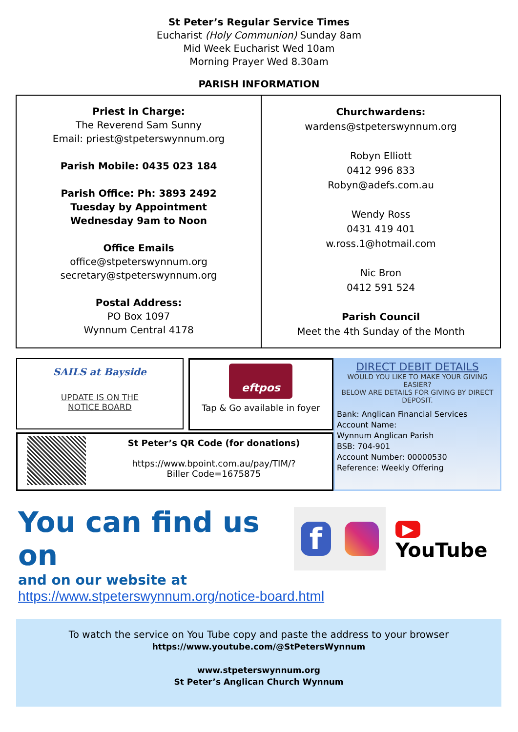St Peter’s Regular Service Times
Eucharist (Holy Communion) Sunday 8am
Mid Week Eucharist Wed 10am
Morning Prayer Wed 8.30am
PARISH INFORMATION
| Priest in Charge: The Reverend Sam Sunny Email: priest@stpeterswynnum.org Parish Mobile: 0435 023 184 Parish Office: Ph: 3893 2492 Tuesday by Appointment Wednesday 9am to Noon Office Emails office@stpeterswynnum.org secretary@stpeterswynnum.org Postal Address: PO Box 1097 Wynnum Central 4178 | Churchwardens: wardens@stpeterswynnum.org Robyn Elliott 0412 996 833 Robyn@adefs.com.au Wendy Ross 0431 419 401 w.ross.1@hotmail.com Nic Bron 0412 591 524 Parish Council Meet the 4th Sunday of the Month |
SAILS at Bayside
UPDATE IS ON THE
NOTICE BOARD
eftpos
Tap & Go available in foyer
St Peter’s QR Code (for donations)
https://www.bpoint.com.au/pay/TIM/?
Biller Code=1675875
DIRECT DEBIT DETAILS
WOULD YOU LIKE TO MAKE YOUR GIVING EASIER?
BELOW ARE DETAILS FOR GIVING BY DIRECT DEPOSIT.
Bank: Anglican Financial Services
Account Name:
Wynnum Anglican Parish
BSB: 704-901
Account Number: 00000530
Reference: Weekly Offering
You can find us on
f
▶ YouTube
and on our website at
https://www.stpeterswynnum.org/notice-board.html
To watch the service on You Tube copy and paste the address to your browser
https://www.youtube.com/@StPetersWynnum
www.stpeterswynnum.org
St Peter’s Anglican Church Wynnum